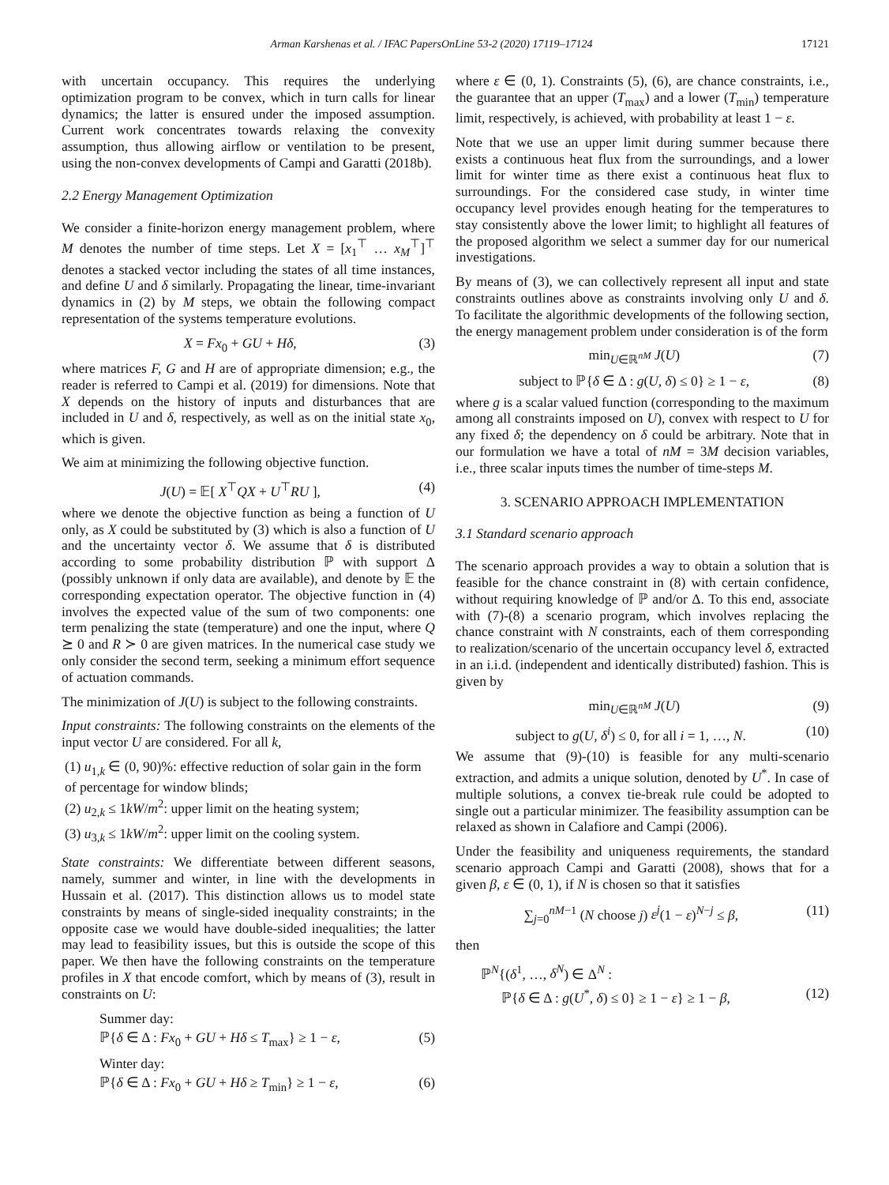Arman Karshenas et al. / IFAC PapersOnLine 53-2 (2020) 17119–17124 17121
with uncertain occupancy. This requires the underlying optimization program to be convex, which in turn calls for linear dynamics; the latter is ensured under the imposed assumption. Current work concentrates towards relaxing the convexity assumption, thus allowing airflow or ventilation to be present, using the non-convex developments of Campi and Garatti (2018b).
2.2 Energy Management Optimization
We consider a finite-horizon energy management problem, where M denotes the number of time steps. Let X = [x<sub>1</sub><sup>⊤</sup> … x<sub>M</sub><sup>⊤</sup>]<sup>⊤</sup> denotes a stacked vector including the states of all time instances, and define U and δ similarly. Propagating the linear, time-invariant dynamics in (2) by M steps, we obtain the following compact representation of the systems temperature evolutions.
X = Fx<sub>0</sub> + GU + Hδ, (3)
where matrices F, G and H are of appropriate dimension; e.g., the reader is referred to Campi et al. (2019) for dimensions. Note that X depends on the history of inputs and disturbances that are included in U and δ, respectively, as well as on the initial state x<sub>0</sub>, which is given.
We aim at minimizing the following objective function.
J(U) = 𝔼[ X<sup>⊤</sup>QX + U<sup>⊤</sup>RU ], (4)
where we denote the objective function as being a function of U only, as X could be substituted by (3) which is also a function of U and the uncertainty vector δ. We assume that δ is distributed according to some probability distribution ℙ with support Δ (possibly unknown if only data are available), and denote by 𝔼 the corresponding expectation operator. The objective function in (4) involves the expected value of the sum of two components: one term penalizing the state (temperature) and one the input, where Q ⪰ 0 and R ≻ 0 are given matrices. In the numerical case study we only consider the second term, seeking a minimum effort sequence of actuation commands.
The minimization of J(U) is subject to the following constraints.
Input constraints: The following constraints on the elements of the input vector U are considered. For all k,
(1) u<sub>1,k</sub> ∈ (0, 90)%: effective reduction of solar gain in the form of percentage for window blinds;
(2) u<sub>2,k</sub> ≤ 1kW/m<sup>2</sup>: upper limit on the heating system;
(3) u<sub>3,k</sub> ≤ 1kW/m<sup>2</sup>: upper limit on the cooling system.
State constraints: We differentiate between different seasons, namely, summer and winter, in line with the developments in Hussain et al. (2017). This distinction allows us to model state constraints by means of single-sided inequality constraints; in the opposite case we would have double-sided inequalities; the latter may lead to feasibility issues, but this is outside the scope of this paper. We then have the following constraints on the temperature profiles in X that encode comfort, which by means of (3), result in constraints on U:
Summer day:
ℙ{δ ∈ Δ : Fx<sub>0</sub> + GU + Hδ ≤ T<sub>max</sub>} ≥ 1 − ε, (5)
Winter day:
ℙ{δ ∈ Δ : Fx<sub>0</sub> + GU + Hδ ≥ T<sub>min</sub>} ≥ 1 − ε, (6)
where ε ∈ (0, 1). Constraints (5), (6), are chance constraints, i.e., the guarantee that an upper (T<sub>max</sub>) and a lower (T<sub>min</sub>) temperature limit, respectively, is achieved, with probability at least 1 − ε.
Note that we use an upper limit during summer because there exists a continuous heat flux from the surroundings, and a lower limit for winter time as there exist a continuous heat flux to surroundings. For the considered case study, in winter time occupancy level provides enough heating for the temperatures to stay consistently above the lower limit; to highlight all features of the proposed algorithm we select a summer day for our numerical investigations.
By means of (3), we can collectively represent all input and state constraints outlines above as constraints involving only U and δ. To facilitate the algorithmic developments of the following section, the energy management problem under consideration is of the form
min<sub>U∈ℝ<sup>nM</sup></sub> J(U) (7)
subject to ℙ{δ ∈ Δ : g(U, δ) ≤ 0} ≥ 1 − ε, (8)
where g is a scalar valued function (corresponding to the maximum among all constraints imposed on U), convex with respect to U for any fixed δ; the dependency on δ could be arbitrary. Note that in our formulation we have a total of nM = 3M decision variables, i.e., three scalar inputs times the number of time-steps M.
3. SCENARIO APPROACH IMPLEMENTATION
3.1 Standard scenario approach
The scenario approach provides a way to obtain a solution that is feasible for the chance constraint in (8) with certain confidence, without requiring knowledge of ℙ and/or Δ. To this end, associate with (7)-(8) a scenario program, which involves replacing the chance constraint with N constraints, each of them corresponding to realization/scenario of the uncertain occupancy level δ, extracted in an i.i.d. (independent and identically distributed) fashion. This is given by
min<sub>U∈ℝ<sup>nM</sup></sub> J(U) (9)
subject to g(U, δ<sup>i</sup>) ≤ 0, for all i = 1, …, N. (10)
We assume that (9)-(10) is feasible for any multi-scenario extraction, and admits a unique solution, denoted by U<sup>*</sup>. In case of multiple solutions, a convex tie-break rule could be adopted to single out a particular minimizer. The feasibility assumption can be relaxed as shown in Calafiore and Campi (2006).
Under the feasibility and uniqueness requirements, the standard scenario approach Campi and Garatti (2008), shows that for a given β, ε ∈ (0, 1), if N is chosen so that it satisfies
∑<sub>j=0</sub><sup>nM−1</sup> (N choose j) ε<sup>j</sup>(1 − ε)<sup>N−j</sup> ≤ β, (11)
then
ℙ<sup>N</sup>{(δ<sup>1</sup>, …, δ<sup>N</sup>) ∈ Δ<sup>N</sup> :
ℙ{δ ∈ Δ : g(U<sup>*</sup>, δ) ≤ 0} ≥ 1 − ε} ≥ 1 − β, (12)